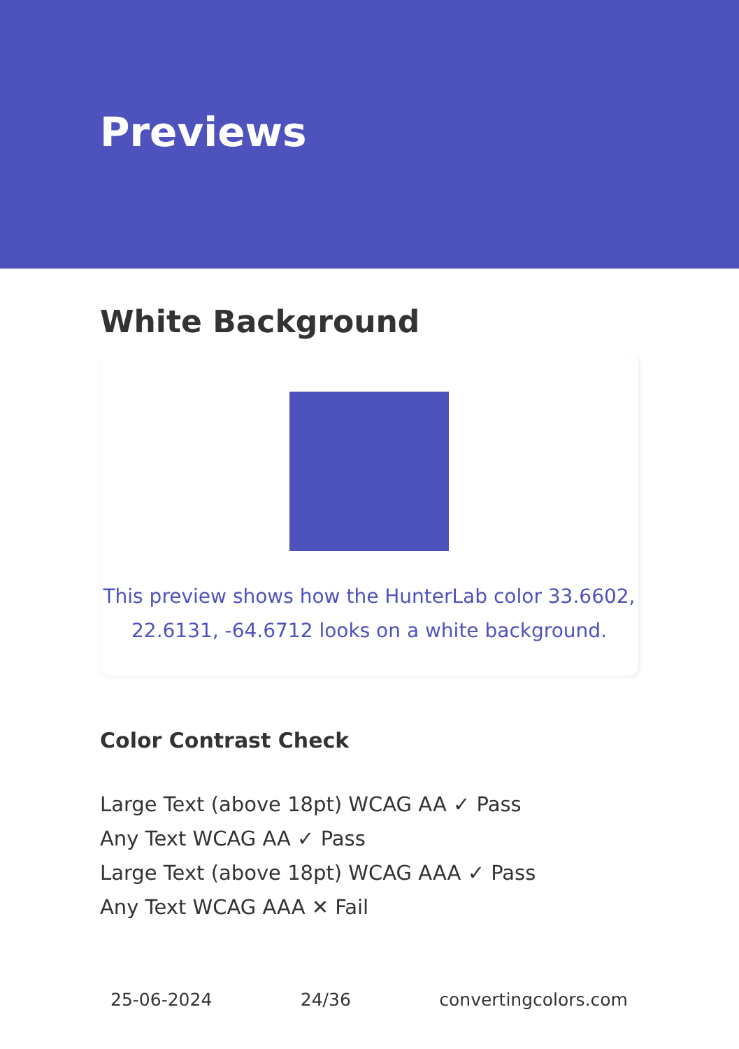Previews
White Background
This preview shows how the HunterLab color 33.6602, 22.6131, -64.6712 looks on a white background.
Color Contrast Check
Large Text (above 18pt) WCAG AA ✓ Pass
Any Text WCAG AA ✓ Pass
Large Text (above 18pt) WCAG AAA ✓ Pass
Any Text WCAG AAA ✕ Fail
25-06-2024 24/36 convertingcolors.com